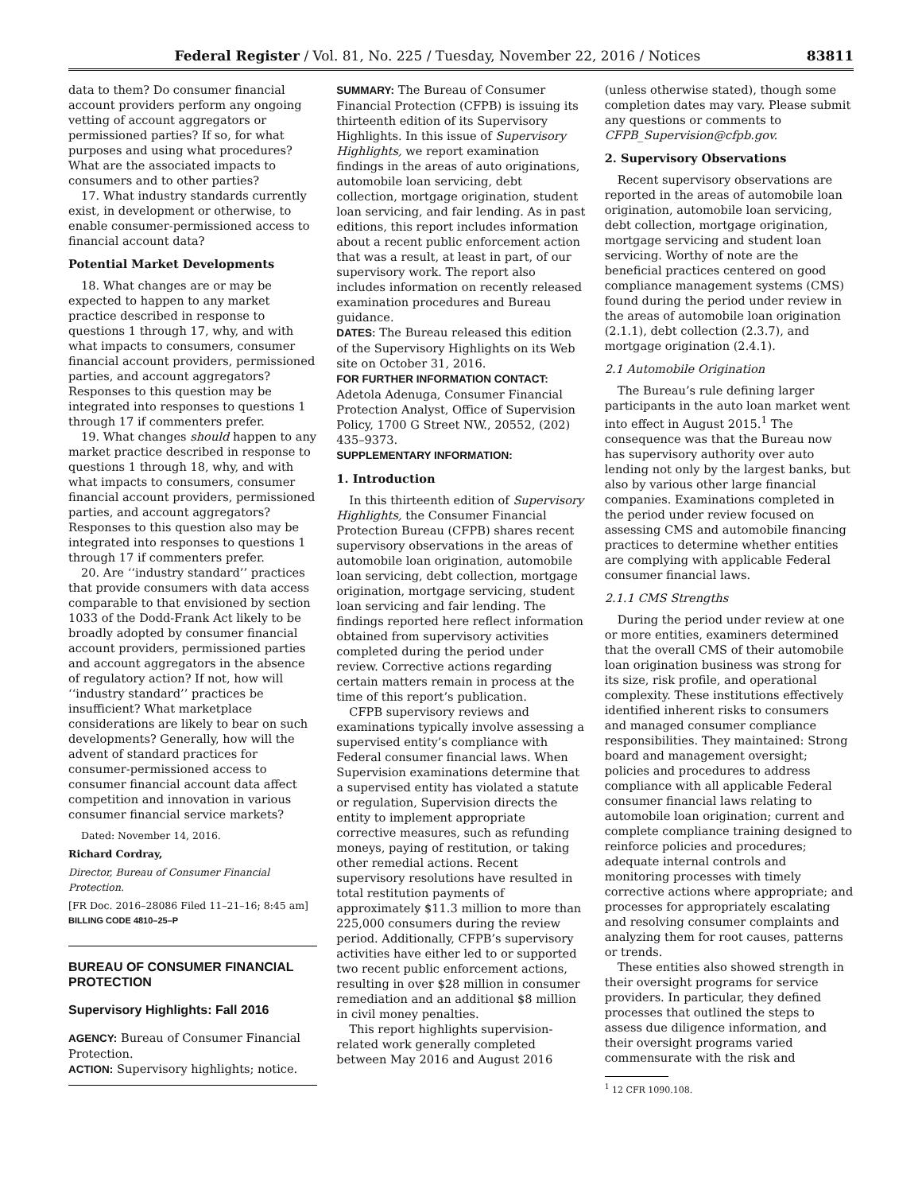Federal Register / Vol. 81, No. 225 / Tuesday, November 22, 2016 / Notices 83811
data to them? Do consumer financial account providers perform any ongoing vetting of account aggregators or permissioned parties? If so, for what purposes and using what procedures? What are the associated impacts to consumers and to other parties?
17. What industry standards currently exist, in development or otherwise, to enable consumer-permissioned access to financial account data?
Potential Market Developments
18. What changes are or may be expected to happen to any market practice described in response to questions 1 through 17, why, and with what impacts to consumers, consumer financial account providers, permissioned parties, and account aggregators? Responses to this question may be integrated into responses to questions 1 through 17 if commenters prefer.
19. What changes should happen to any market practice described in response to questions 1 through 18, why, and with what impacts to consumers, consumer financial account providers, permissioned parties, and account aggregators? Responses to this question also may be integrated into responses to questions 1 through 17 if commenters prefer.
20. Are ‘‘industry standard’’ practices that provide consumers with data access comparable to that envisioned by section 1033 of the Dodd-Frank Act likely to be broadly adopted by consumer financial account providers, permissioned parties and account aggregators in the absence of regulatory action? If not, how will ‘‘industry standard’’ practices be insufficient? What marketplace considerations are likely to bear on such developments? Generally, how will the advent of standard practices for consumer-permissioned access to consumer financial account data affect competition and innovation in various consumer financial service markets?
Dated: November 14, 2016.
Richard Cordray,
Director, Bureau of Consumer Financial Protection.
[FR Doc. 2016–28086 Filed 11–21–16; 8:45 am]
BILLING CODE 4810–25–P
BUREAU OF CONSUMER FINANCIAL PROTECTION
Supervisory Highlights: Fall 2016
AGENCY: Bureau of Consumer Financial Protection.
ACTION: Supervisory highlights; notice.
SUMMARY: The Bureau of Consumer Financial Protection (CFPB) is issuing its thirteenth edition of its Supervisory Highlights. In this issue of Supervisory Highlights, we report examination findings in the areas of auto originations, automobile loan servicing, debt collection, mortgage origination, student loan servicing, and fair lending. As in past editions, this report includes information about a recent public enforcement action that was a result, at least in part, of our supervisory work. The report also includes information on recently released examination procedures and Bureau guidance.
DATES: The Bureau released this edition of the Supervisory Highlights on its Web site on October 31, 2016.
FOR FURTHER INFORMATION CONTACT:
Adetola Adenuga, Consumer Financial Protection Analyst, Office of Supervision Policy, 1700 G Street NW., 20552, (202) 435–9373.
SUPPLEMENTARY INFORMATION:
1. Introduction
In this thirteenth edition of Supervisory Highlights, the Consumer Financial Protection Bureau (CFPB) shares recent supervisory observations in the areas of automobile loan origination, automobile loan servicing, debt collection, mortgage origination, mortgage servicing, student loan servicing and fair lending. The findings reported here reflect information obtained from supervisory activities completed during the period under review. Corrective actions regarding certain matters remain in process at the time of this report’s publication.
CFPB supervisory reviews and examinations typically involve assessing a supervised entity’s compliance with Federal consumer financial laws. When Supervision examinations determine that a supervised entity has violated a statute or regulation, Supervision directs the entity to implement appropriate corrective measures, such as refunding moneys, paying of restitution, or taking other remedial actions. Recent supervisory resolutions have resulted in total restitution payments of approximately $11.3 million to more than 225,000 consumers during the review period. Additionally, CFPB’s supervisory activities have either led to or supported two recent public enforcement actions, resulting in over $28 million in consumer remediation and an additional $8 million in civil money penalties.
This report highlights supervision-related work generally completed between May 2016 and August 2016
(unless otherwise stated), though some completion dates may vary. Please submit any questions or comments to CFPB_Supervision@cfpb.gov.
2. Supervisory Observations
Recent supervisory observations are reported in the areas of automobile loan origination, automobile loan servicing, debt collection, mortgage origination, mortgage servicing and student loan servicing. Worthy of note are the beneficial practices centered on good compliance management systems (CMS) found during the period under review in the areas of automobile loan origination (2.1.1), debt collection (2.3.7), and mortgage origination (2.4.1).
2.1 Automobile Origination
The Bureau’s rule defining larger participants in the auto loan market went into effect in August 2015.<sup>1</sup> The consequence was that the Bureau now has supervisory authority over auto lending not only by the largest banks, but also by various other large financial companies. Examinations completed in the period under review focused on assessing CMS and automobile financing practices to determine whether entities are complying with applicable Federal consumer financial laws.
2.1.1 CMS Strengths
During the period under review at one or more entities, examiners determined that the overall CMS of their automobile loan origination business was strong for its size, risk profile, and operational complexity. These institutions effectively identified inherent risks to consumers and managed consumer compliance responsibilities. They maintained: Strong board and management oversight; policies and procedures to address compliance with all applicable Federal consumer financial laws relating to automobile loan origination; current and complete compliance training designed to reinforce policies and procedures; adequate internal controls and monitoring processes with timely corrective actions where appropriate; and processes for appropriately escalating and resolving consumer complaints and analyzing them for root causes, patterns or trends.
These entities also showed strength in their oversight programs for service providers. In particular, they defined processes that outlined the steps to assess due diligence information, and their oversight programs varied commensurate with the risk and
<sup>1</sup> 12 CFR 1090.108.